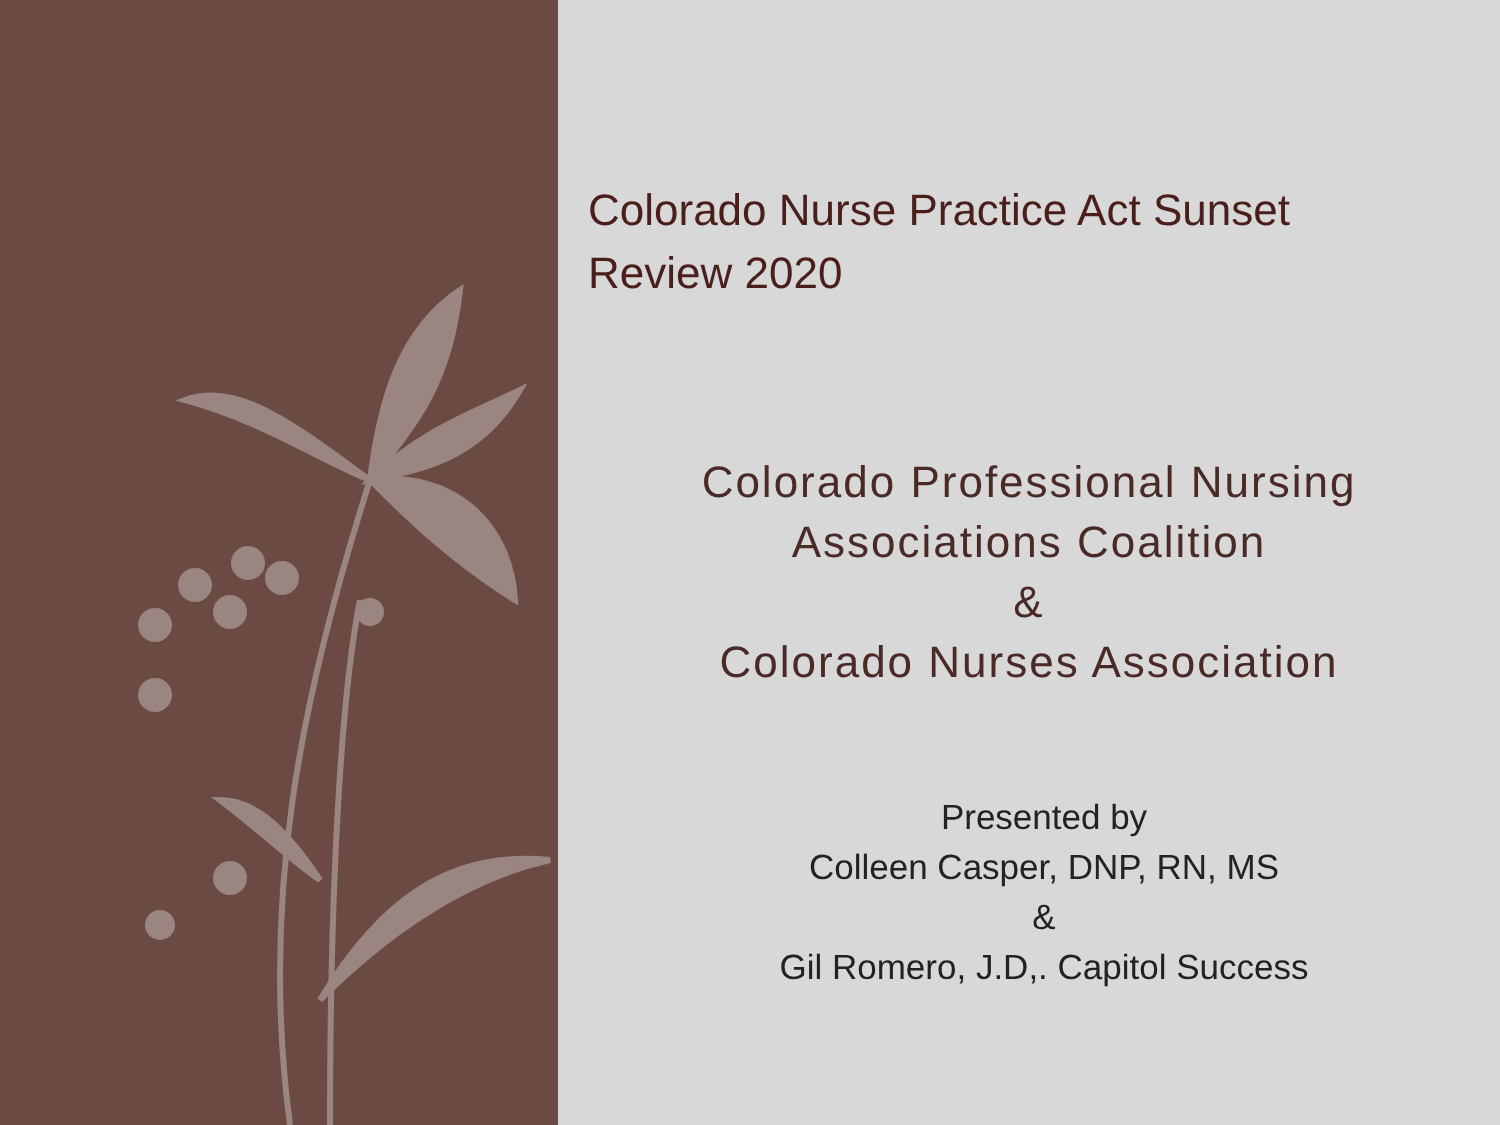Colorado Nurse Practice Act Sunset
Review 2020
Colorado Professional Nursing
Associations Coalition
&
Colorado Nurses Association
Presented by
Colleen Casper, DNP, RN, MS
&
Gil Romero, J.D,. Capitol Success